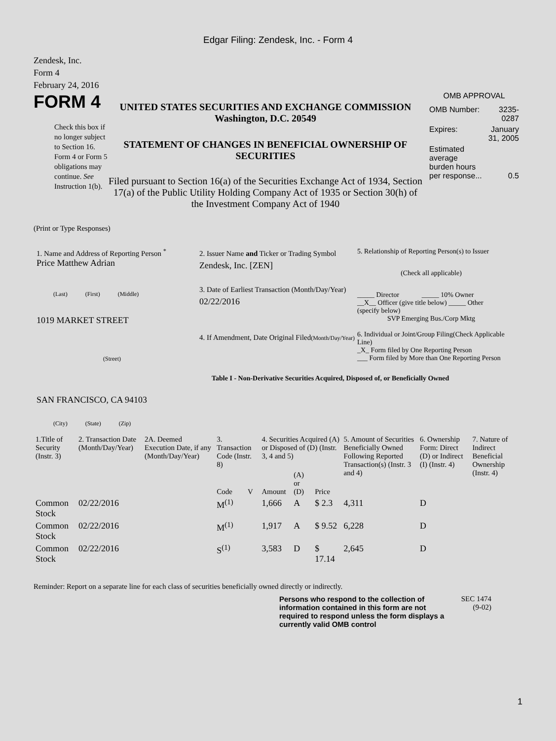Edgar Filing: Zendesk, Inc. - Form 4
Zendesk, Inc.
Form 4
February 24, 2016
FORM 4
Check this box if no longer subject to Section 16. Form 4 or Form 5 obligations may continue. See Instruction 1(b).
UNITED STATES SECURITIES AND EXCHANGE COMMISSION
Washington, D.C. 20549
STATEMENT OF CHANGES IN BENEFICIAL OWNERSHIP OF SECURITIES
Filed pursuant to Section 16(a) of the Securities Exchange Act of 1934, Section 17(a) of the Public Utility Holding Company Act of 1935 or Section 30(h) of the Investment Company Act of 1940
OMB APPROVAL
| OMB Number: | 3235-0287 |
| Expires: | January 31, 2005 |
| Estimated average burden hours per response... | 0.5 |
(Print or Type Responses)
1. Name and Address of Reporting Person <sup>*</sup>
Price Matthew Adrian
(Last) (First) (Middle)
1019 MARKET STREET
(Street)
SAN FRANCISCO, CA 94103
(City) (State) (Zip)
2. Issuer Name and Ticker or Trading Symbol
Zendesk, Inc. [ZEN]
3. Date of Earliest Transaction (Month/Day/Year)
02/22/2016
4. If Amendment, Date Original Filed(Month/Day/Year)
5. Relationship of Reporting Person(s) to Issuer
(Check all applicable)
_____ Director _____ 10% Owner
__X__ Officer (give title below) _____ Other (specify below)
SVP Emerging Bus./Corp Mktg
6. Individual or Joint/Group Filing(Check Applicable Line)
_X_ Form filed by One Reporting Person
___ Form filed by More than One Reporting Person
Table I - Non-Derivative Securities Acquired, Disposed of, or Beneficially Owned
| 1.Title of Security (Instr. 3) | 2. Transaction Date (Month/Day/Year) | 2A. Deemed Execution Date, if any (Month/Day/Year) | 3. Transaction Code (Instr. 8) | | 4. Securities Acquired (A) or Disposed of (D) (Instr. 3, 4 and 5) | | | 5. Amount of Securities Beneficially Owned Following Reported Transaction(s) (Instr. 3 and 4) | 6. Ownership Form: Direct (D) or Indirect (I) (Instr. 4) | 7. Nature of Indirect Beneficial Ownership (Instr. 4) |
| --- | --- | --- | --- | --- | --- | --- | --- | --- | --- | --- |
| | | | Code | V | Amount | (A) or (D) | Price | | | |
| Common Stock | 02/22/2016 | | M<sup>(1)</sup> | | 1,666 | A | $ 2.3 | 4,311 | D | |
| Common Stock | 02/22/2016 | | M<sup>(1)</sup> | | 1,917 | A | $ 9.52 | 6,228 | D | |
| Common Stock | 02/22/2016 | | S<sup>(1)</sup> | | 3,583 | D | $ 17.14 | 2,645 | D | |
Reminder: Report on a separate line for each class of securities beneficially owned directly or indirectly.
Persons who respond to the collection of information contained in this form are not required to respond unless the form displays a currently valid OMB control
SEC 1474
(9-02)
1